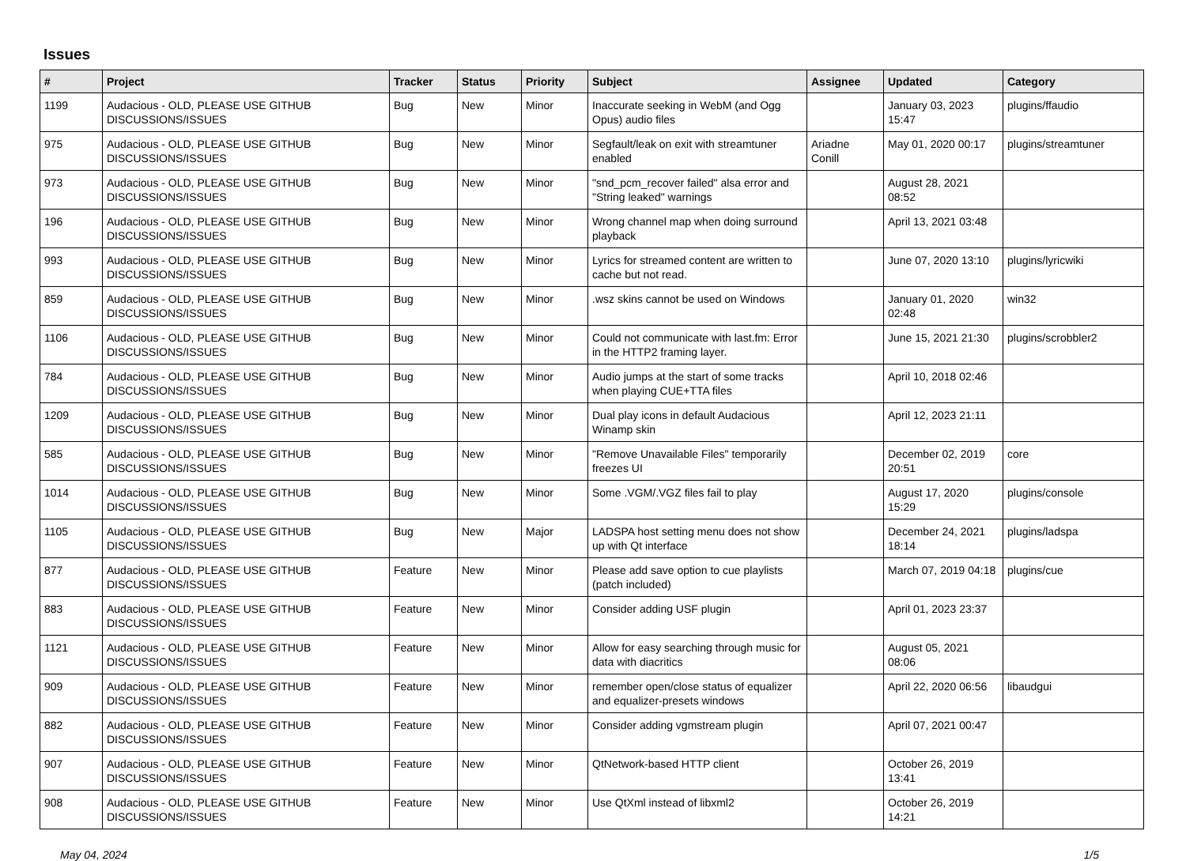Issues
| # | Project | Tracker | Status | Priority | Subject | Assignee | Updated | Category |
| --- | --- | --- | --- | --- | --- | --- | --- | --- |
| 1199 | Audacious - OLD, PLEASE USE GITHUB DISCUSSIONS/ISSUES | Bug | New | Minor | Inaccurate seeking in WebM (and Ogg Opus) audio files | | January 03, 2023 15:47 | plugins/ffaudio |
| 975 | Audacious - OLD, PLEASE USE GITHUB DISCUSSIONS/ISSUES | Bug | New | Minor | Segfault/leak on exit with streamtuner enabled | Ariadne Conill | May 01, 2020 00:17 | plugins/streamtuner |
| 973 | Audacious - OLD, PLEASE USE GITHUB DISCUSSIONS/ISSUES | Bug | New | Minor | "snd_pcm_recover failed" alsa error and "String leaked" warnings | | August 28, 2021 08:52 | |
| 196 | Audacious - OLD, PLEASE USE GITHUB DISCUSSIONS/ISSUES | Bug | New | Minor | Wrong channel map when doing surround playback | | April 13, 2021 03:48 | |
| 993 | Audacious - OLD, PLEASE USE GITHUB DISCUSSIONS/ISSUES | Bug | New | Minor | Lyrics for streamed content are written to cache but not read. | | June 07, 2020 13:10 | plugins/lyricwiki |
| 859 | Audacious - OLD, PLEASE USE GITHUB DISCUSSIONS/ISSUES | Bug | New | Minor | .wsz skins cannot be used on Windows | | January 01, 2020 02:48 | win32 |
| 1106 | Audacious - OLD, PLEASE USE GITHUB DISCUSSIONS/ISSUES | Bug | New | Minor | Could not communicate with last.fm: Error in the HTTP2 framing layer. | | June 15, 2021 21:30 | plugins/scrobbler2 |
| 784 | Audacious - OLD, PLEASE USE GITHUB DISCUSSIONS/ISSUES | Bug | New | Minor | Audio jumps at the start of some tracks when playing CUE+TTA files | | April 10, 2018 02:46 | |
| 1209 | Audacious - OLD, PLEASE USE GITHUB DISCUSSIONS/ISSUES | Bug | New | Minor | Dual play icons in default Audacious Winamp skin | | April 12, 2023 21:11 | |
| 585 | Audacious - OLD, PLEASE USE GITHUB DISCUSSIONS/ISSUES | Bug | New | Minor | "Remove Unavailable Files" temporarily freezes UI | | December 02, 2019 20:51 | core |
| 1014 | Audacious - OLD, PLEASE USE GITHUB DISCUSSIONS/ISSUES | Bug | New | Minor | Some .VGM/.VGZ files fail to play | | August 17, 2020 15:29 | plugins/console |
| 1105 | Audacious - OLD, PLEASE USE GITHUB DISCUSSIONS/ISSUES | Bug | New | Major | LADSPA host setting menu does not show up with Qt interface | | December 24, 2021 18:14 | plugins/ladspa |
| 877 | Audacious - OLD, PLEASE USE GITHUB DISCUSSIONS/ISSUES | Feature | New | Minor | Please add save option to cue playlists (patch included) | | March 07, 2019 04:18 | plugins/cue |
| 883 | Audacious - OLD, PLEASE USE GITHUB DISCUSSIONS/ISSUES | Feature | New | Minor | Consider adding USF plugin | | April 01, 2023 23:37 | |
| 1121 | Audacious - OLD, PLEASE USE GITHUB DISCUSSIONS/ISSUES | Feature | New | Minor | Allow for easy searching through music for data with diacritics | | August 05, 2021 08:06 | |
| 909 | Audacious - OLD, PLEASE USE GITHUB DISCUSSIONS/ISSUES | Feature | New | Minor | remember open/close status of equalizer and equalizer-presets windows | | April 22, 2020 06:56 | libaudgui |
| 882 | Audacious - OLD, PLEASE USE GITHUB DISCUSSIONS/ISSUES | Feature | New | Minor | Consider adding vgmstream plugin | | April 07, 2021 00:47 | |
| 907 | Audacious - OLD, PLEASE USE GITHUB DISCUSSIONS/ISSUES | Feature | New | Minor | QtNetwork-based HTTP client | | October 26, 2019 13:41 | |
| 908 | Audacious - OLD, PLEASE USE GITHUB DISCUSSIONS/ISSUES | Feature | New | Minor | Use QtXml instead of libxml2 | | October 26, 2019 14:21 | |
May 04, 2024 1/5